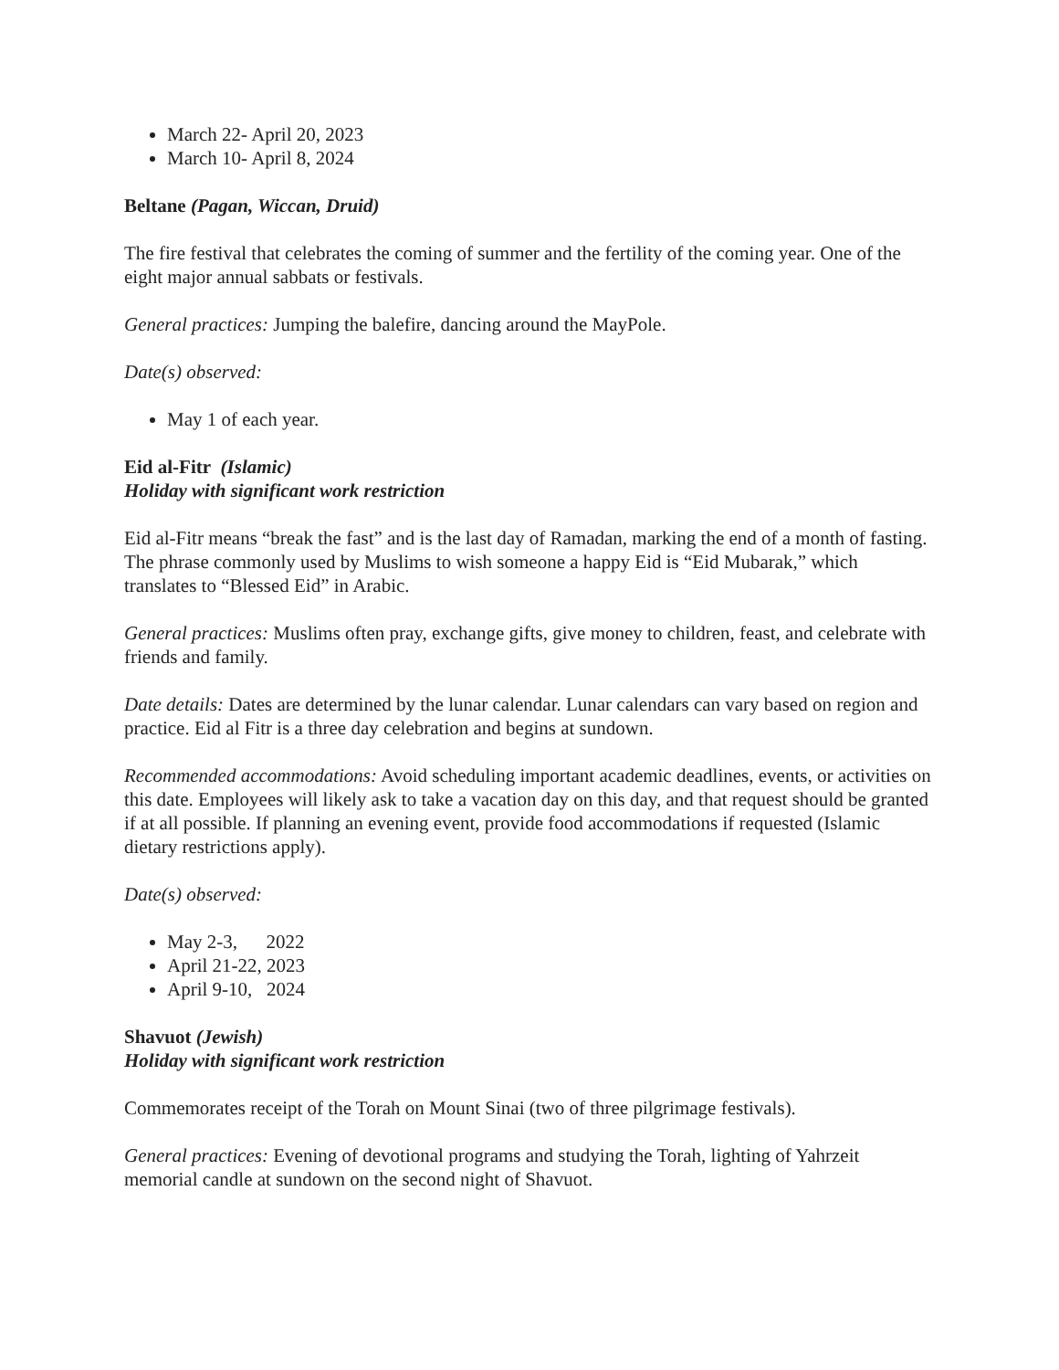March 22- April 20, 2023
March 10- April 8, 2024
Beltane (Pagan, Wiccan, Druid)
The fire festival that celebrates the coming of summer and the fertility of the coming year. One of the eight major annual sabbats or festivals.
General practices: Jumping the balefire, dancing around the MayPole.
Date(s) observed:
May 1 of each year.
Eid al-Fitr (Islamic)
Holiday with significant work restriction
Eid al-Fitr means “break the fast” and is the last day of Ramadan, marking the end of a month of fasting. The phrase commonly used by Muslims to wish someone a happy Eid is “Eid Mubarak,” which translates to “Blessed Eid” in Arabic.
General practices: Muslims often pray, exchange gifts, give money to children, feast, and celebrate with friends and family.
Date details: Dates are determined by the lunar calendar. Lunar calendars can vary based on region and practice. Eid al Fitr is a three day celebration and begins at sundown.
Recommended accommodations: Avoid scheduling important academic deadlines, events, or activities on this date. Employees will likely ask to take a vacation day on this day, and that request should be granted if at all possible. If planning an evening event, provide food accommodations if requested (Islamic dietary restrictions apply).
Date(s) observed:
May 2-3, 2022
April 21-22, 2023
April 9-10, 2024
Shavuot (Jewish)
Holiday with significant work restriction
Commemorates receipt of the Torah on Mount Sinai (two of three pilgrimage festivals).
General practices: Evening of devotional programs and studying the Torah, lighting of Yahrzeit memorial candle at sundown on the second night of Shavuot.